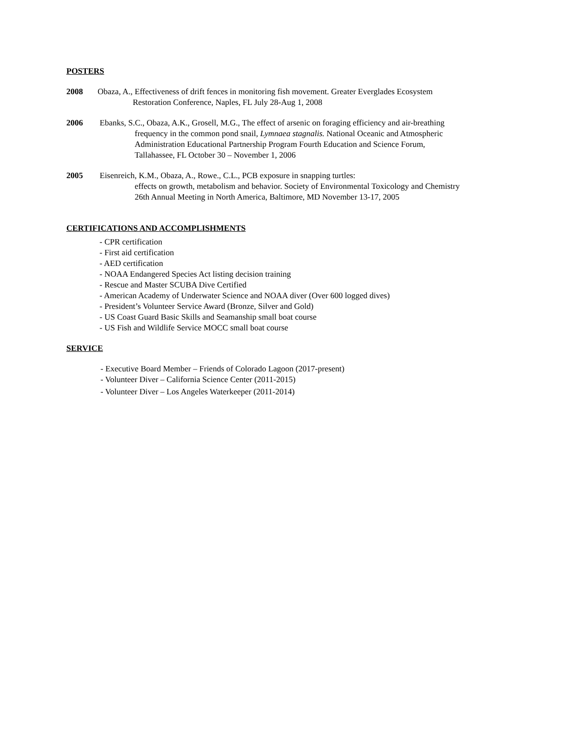POSTERS
2008 Obaza, A., Effectiveness of drift fences in monitoring fish movement. Greater Everglades Ecosystem
Restoration Conference, Naples, FL July 28-Aug 1, 2008
2006 Ebanks, S.C., Obaza, A.K., Grosell, M.G., The effect of arsenic on foraging efficiency and air-breathing
frequency in the common pond snail, Lymnaea stagnalis. National Oceanic and Atmospheric
Administration Educational Partnership Program Fourth Education and Science Forum,
Tallahassee, FL October 30 – November 1, 2006
2005 Eisenreich, K.M., Obaza, A., Rowe., C.L., PCB exposure in snapping turtles:
effects on growth, metabolism and behavior. Society of Environmental Toxicology and Chemistry
26th Annual Meeting in North America, Baltimore, MD November 13-17, 2005
CERTIFICATIONS AND ACCOMPLISHMENTS
- CPR certification
- First aid certification
- AED certification
- NOAA Endangered Species Act listing decision training
- Rescue and Master SCUBA Dive Certified
- American Academy of Underwater Science and NOAA diver (Over 600 logged dives)
- President’s Volunteer Service Award (Bronze, Silver and Gold)
- US Coast Guard Basic Skills and Seamanship small boat course
- US Fish and Wildlife Service MOCC small boat course
SERVICE
- Executive Board Member – Friends of Colorado Lagoon (2017-present)
- Volunteer Diver – California Science Center (2011-2015)
- Volunteer Diver – Los Angeles Waterkeeper (2011-2014)